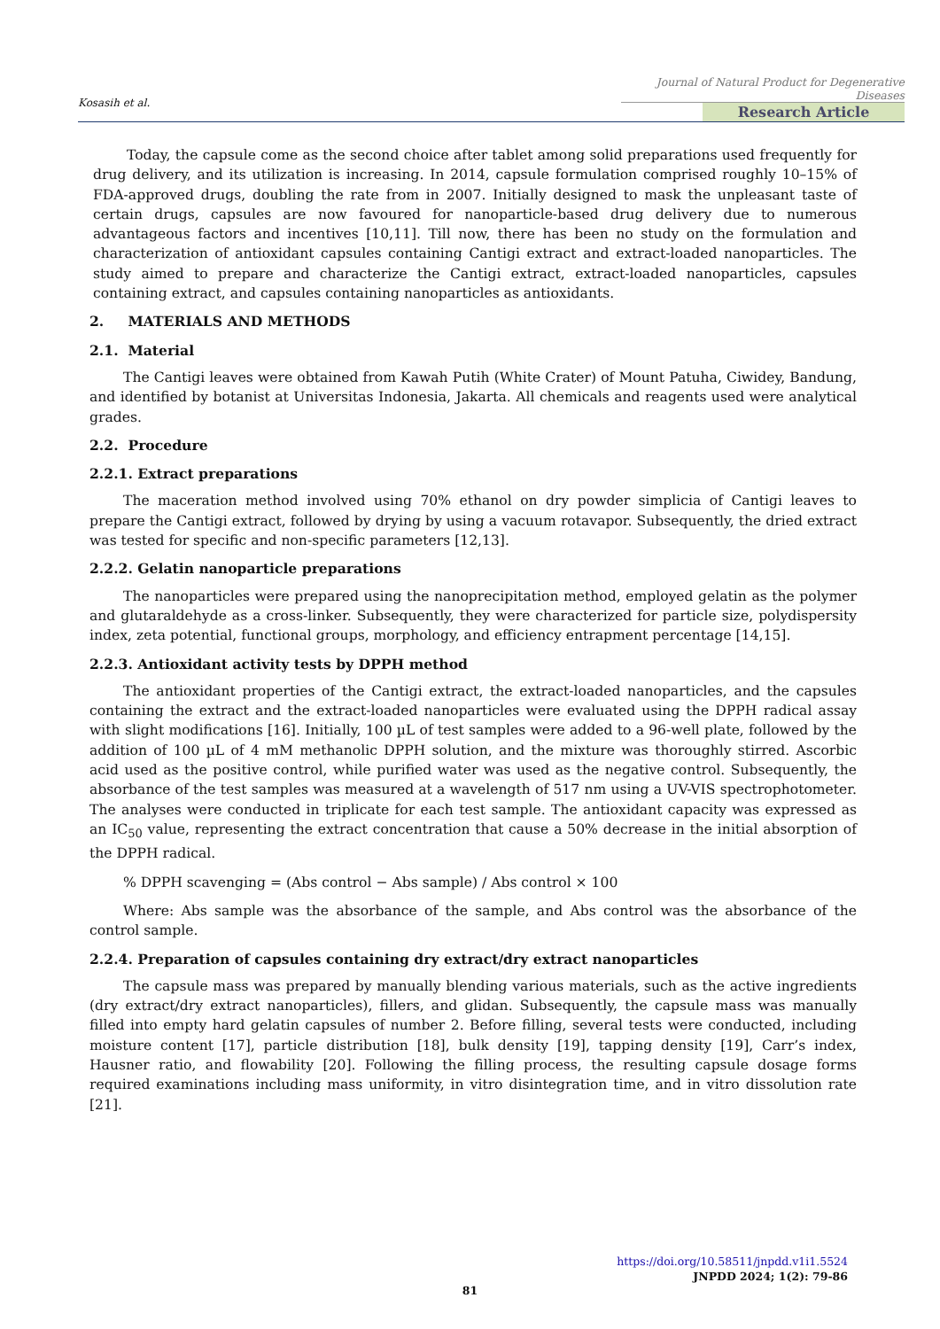Kosasih et al.
Journal of Natural Product for Degenerative Diseases
Research Article
Today, the capsule come as the second choice after tablet among solid preparations used frequently for drug delivery, and its utilization is increasing. In 2014, capsule formulation comprised roughly 10–15% of FDA-approved drugs, doubling the rate from in 2007. Initially designed to mask the unpleasant taste of certain drugs, capsules are now favoured for nanoparticle-based drug delivery due to numerous advantageous factors and incentives [10,11]. Till now, there has been no study on the formulation and characterization of antioxidant capsules containing Cantigi extract and extract-loaded nanoparticles. The study aimed to prepare and characterize the Cantigi extract, extract-loaded nanoparticles, capsules containing extract, and capsules containing nanoparticles as antioxidants.
2. MATERIALS AND METHODS
2.1. Material
The Cantigi leaves were obtained from Kawah Putih (White Crater) of Mount Patuha, Ciwidey, Bandung, and identified by botanist at Universitas Indonesia, Jakarta. All chemicals and reagents used were analytical grades.
2.2. Procedure
2.2.1. Extract preparations
The maceration method involved using 70% ethanol on dry powder simplicia of Cantigi leaves to prepare the Cantigi extract, followed by drying by using a vacuum rotavapor. Subsequently, the dried extract was tested for specific and non-specific parameters [12,13].
2.2.2. Gelatin nanoparticle preparations
The nanoparticles were prepared using the nanoprecipitation method, employed gelatin as the polymer and glutaraldehyde as a cross-linker. Subsequently, they were characterized for particle size, polydispersity index, zeta potential, functional groups, morphology, and efficiency entrapment percentage [14,15].
2.2.3. Antioxidant activity tests by DPPH method
The antioxidant properties of the Cantigi extract, the extract-loaded nanoparticles, and the capsules containing the extract and the extract-loaded nanoparticles were evaluated using the DPPH radical assay with slight modifications [16]. Initially, 100 µL of test samples were added to a 96-well plate, followed by the addition of 100 µL of 4 mM methanolic DPPH solution, and the mixture was thoroughly stirred. Ascorbic acid used as the positive control, while purified water was used as the negative control. Subsequently, the absorbance of the test samples was measured at a wavelength of 517 nm using a UV-VIS spectrophotometer. The analyses were conducted in triplicate for each test sample. The antioxidant capacity was expressed as an IC<sub>50</sub> value, representing the extract concentration that cause a 50% decrease in the initial absorption of the DPPH radical.
% DPPH scavenging = (Abs control − Abs sample) / Abs control × 100
Where: Abs sample was the absorbance of the sample, and Abs control was the absorbance of the control sample.
2.2.4. Preparation of capsules containing dry extract/dry extract nanoparticles
The capsule mass was prepared by manually blending various materials, such as the active ingredients (dry extract/dry extract nanoparticles), fillers, and glidan. Subsequently, the capsule mass was manually filled into empty hard gelatin capsules of number 2. Before filling, several tests were conducted, including moisture content [17], particle distribution [18], bulk density [19], tapping density [19], Carr’s index, Hausner ratio, and flowability [20]. Following the filling process, the resulting capsule dosage forms required examinations including mass uniformity, in vitro disintegration time, and in vitro dissolution rate [21].
https://doi.org/10.58511/jnpdd.v1i1.5524
JNPDD 2024; 1(2): 79-86
81